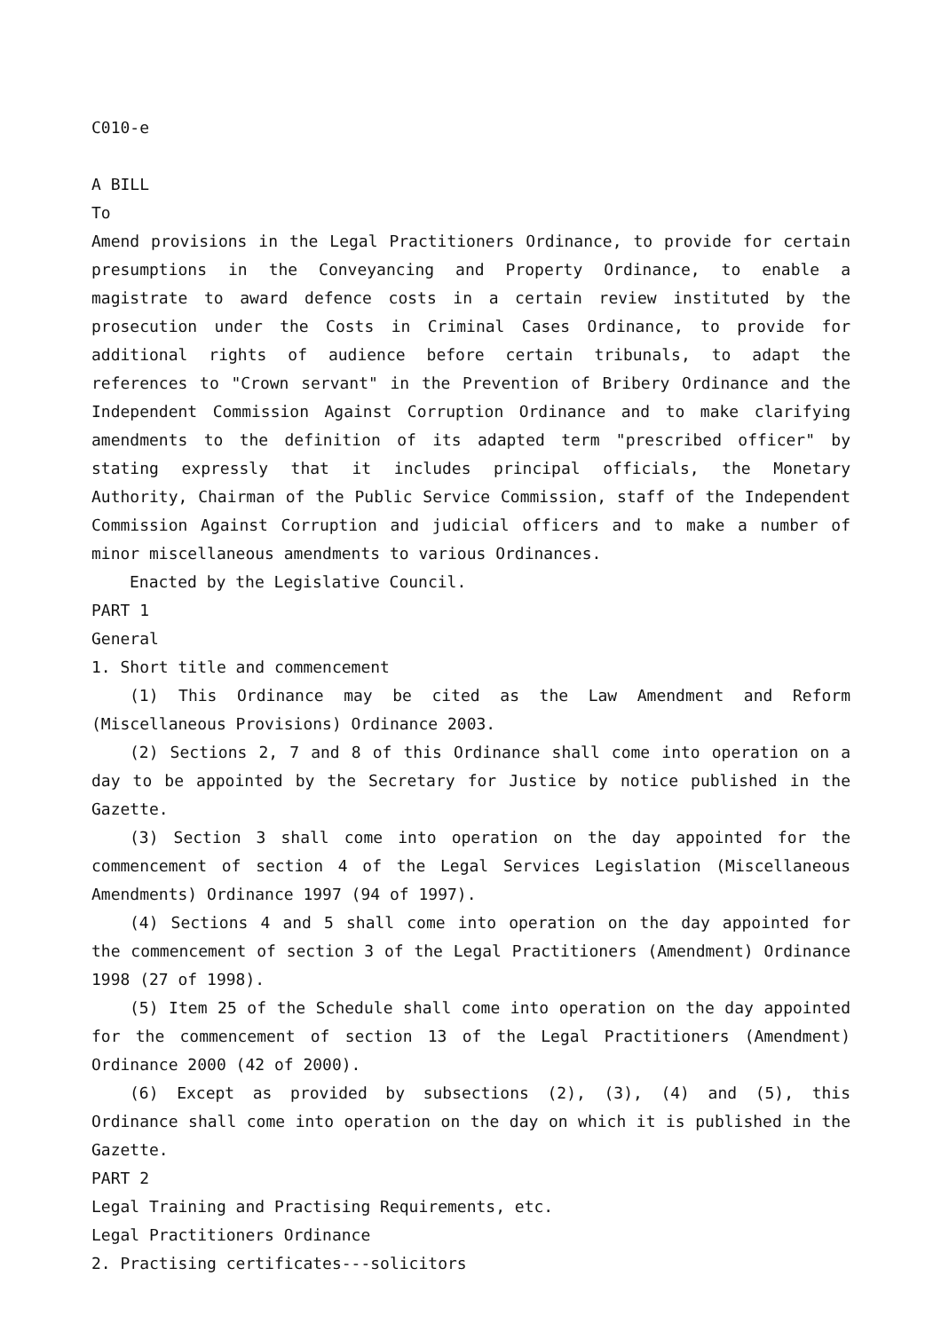C010-e
A BILL
To
Amend provisions in the Legal Practitioners Ordinance, to provide for certain presumptions in the Conveyancing and Property Ordinance, to enable a magistrate to award defence costs in a certain review instituted by the prosecution under the Costs in Criminal Cases Ordinance, to provide for additional rights of audience before certain tribunals, to adapt the references to "Crown servant" in the Prevention of Bribery Ordinance and the Independent Commission Against Corruption Ordinance and to make clarifying amendments to the definition of its adapted term "prescribed officer" by stating expressly that it includes principal officials, the Monetary Authority, Chairman of the Public Service Commission, staff of the Independent Commission Against Corruption and judicial officers and to make a number of minor miscellaneous amendments to various Ordinances.
Enacted by the Legislative Council.
PART 1
General
1. Short title and commencement
(1) This Ordinance may be cited as the Law Amendment and Reform (Miscellaneous Provisions) Ordinance 2003.
(2) Sections 2, 7 and 8 of this Ordinance shall come into operation on a day to be appointed by the Secretary for Justice by notice published in the Gazette.
(3) Section 3 shall come into operation on the day appointed for the commencement of section 4 of the Legal Services Legislation (Miscellaneous Amendments) Ordinance 1997 (94 of 1997).
(4) Sections 4 and 5 shall come into operation on the day appointed for the commencement of section 3 of the Legal Practitioners (Amendment) Ordinance 1998 (27 of 1998).
(5) Item 25 of the Schedule shall come into operation on the day appointed for the commencement of section 13 of the Legal Practitioners (Amendment) Ordinance 2000 (42 of 2000).
(6) Except as provided by subsections (2), (3), (4) and (5), this Ordinance shall come into operation on the day on which it is published in the Gazette.
PART 2
Legal Training and Practising Requirements, etc.
Legal Practitioners Ordinance
2. Practising certificates---solicitors